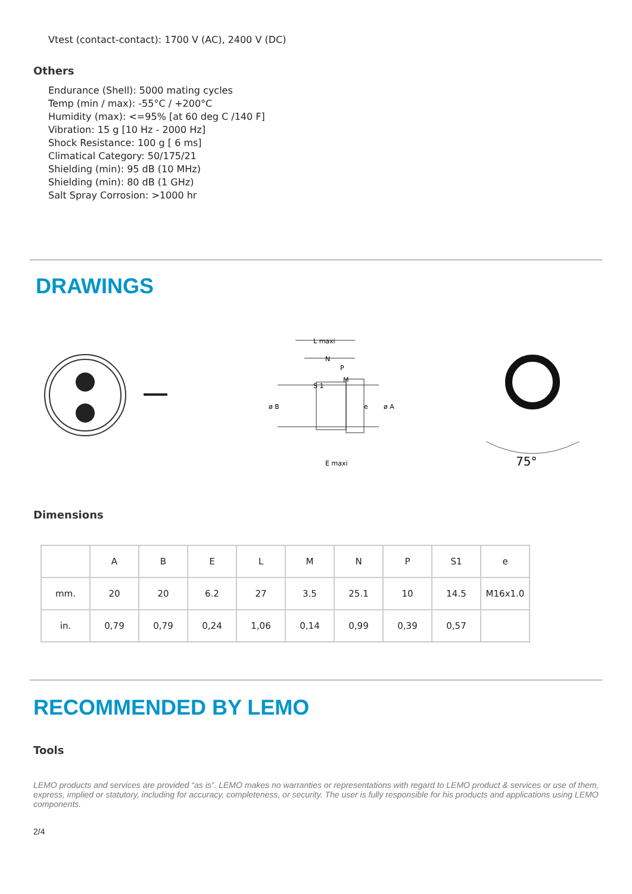Vtest (contact-contact): 1700 V (AC), 2400 V (DC)
Others
Endurance (Shell): 5000 mating cycles
Temp (min / max): -55°C / +200°C
Humidity (max): <=95% [at 60 deg C /140 F]
Vibration: 15 g [10 Hz - 2000 Hz]
Shock Resistance: 100 g [ 6 ms]
Climatical Category: 50/175/21
Shielding (min): 95 dB (10 MHz)
Shielding (min): 80 dB (1 GHz)
Salt Spray Corrosion: >1000 hr
DRAWINGS
L maxi
N
E maxi
S 1
M
P
ø B
ø A
e
75°
Dimensions
| | A | B | E | L | M | N | P | S1 | e |
| --- | --- | --- | --- | --- | --- | --- | --- | --- | --- |
| mm. | 20 | 20 | 6.2 | 27 | 3.5 | 25.1 | 10 | 14.5 | M16x1.0 |
| in. | 0,79 | 0,79 | 0,24 | 1,06 | 0,14 | 0,99 | 0,39 | 0,57 | |
RECOMMENDED BY LEMO
Tools
LEMO products and services are provided “as is”. LEMO makes no warranties or representations with regard to LEMO product & services or use of them, express, implied or statutory, including for accuracy, completeness, or security. The user is fully responsible for his products and applications using LEMO components.
2/4